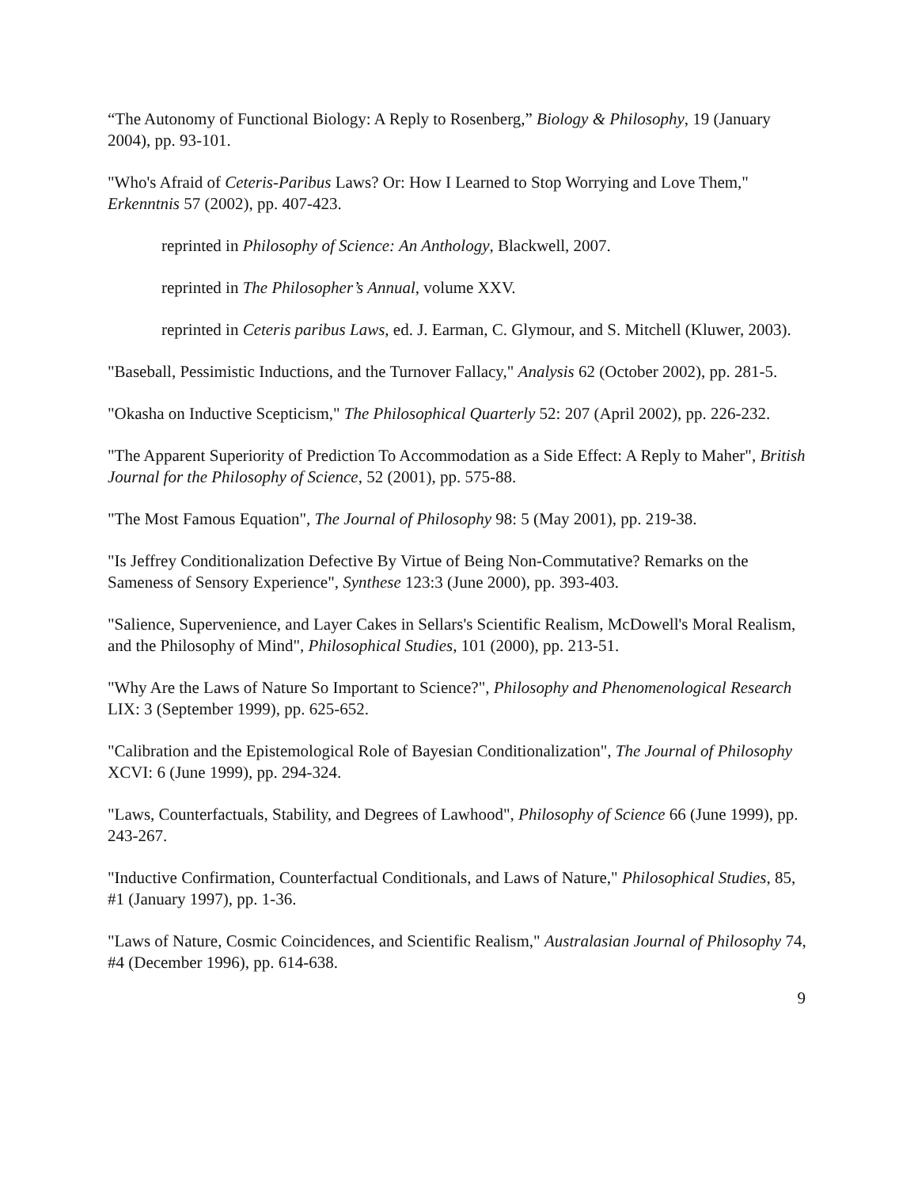“The Autonomy of Functional Biology: A Reply to Rosenberg,” Biology & Philosophy, 19 (January 2004), pp. 93-101.
"Who's Afraid of Ceteris-Paribus Laws? Or: How I Learned to Stop Worrying and Love Them," Erkenntnis 57 (2002), pp. 407-423.
reprinted in Philosophy of Science: An Anthology, Blackwell, 2007.
reprinted in The Philosopher’s Annual, volume XXV.
reprinted in Ceteris paribus Laws, ed. J. Earman, C. Glymour, and S. Mitchell (Kluwer, 2003).
"Baseball, Pessimistic Inductions, and the Turnover Fallacy," Analysis 62 (October 2002), pp. 281-5.
"Okasha on Inductive Scepticism," The Philosophical Quarterly 52: 207 (April 2002), pp. 226-232.
"The Apparent Superiority of Prediction To Accommodation as a Side Effect: A Reply to Maher", British Journal for the Philosophy of Science, 52 (2001), pp. 575-88.
"The Most Famous Equation", The Journal of Philosophy 98: 5 (May 2001), pp. 219-38.
"Is Jeffrey Conditionalization Defective By Virtue of Being Non-Commutative? Remarks on the Sameness of Sensory Experience", Synthese 123:3 (June 2000), pp. 393-403.
"Salience, Supervenience, and Layer Cakes in Sellars's Scientific Realism, McDowell's Moral Realism, and the Philosophy of Mind", Philosophical Studies, 101 (2000), pp. 213-51.
"Why Are the Laws of Nature So Important to Science?", Philosophy and Phenomenological Research LIX: 3 (September 1999), pp. 625-652.
"Calibration and the Epistemological Role of Bayesian Conditionalization", The Journal of Philosophy XCVI: 6 (June 1999), pp. 294-324.
"Laws, Counterfactuals, Stability, and Degrees of Lawhood", Philosophy of Science 66 (June 1999), pp. 243-267.
"Inductive Confirmation, Counterfactual Conditionals, and Laws of Nature," Philosophical Studies, 85, #1 (January 1997), pp. 1-36.
"Laws of Nature, Cosmic Coincidences, and Scientific Realism," Australasian Journal of Philosophy 74, #4 (December 1996), pp. 614-638.
9